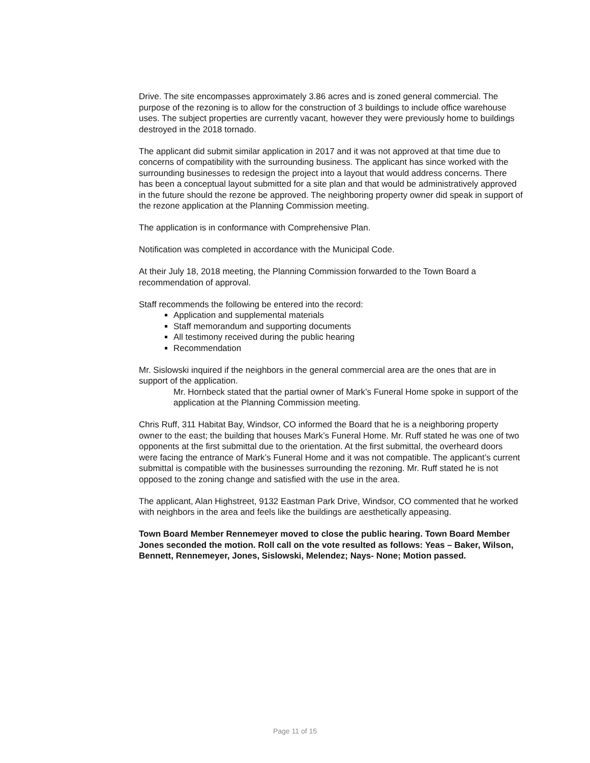Drive. The site encompasses approximately 3.86 acres and is zoned general commercial. The purpose of the rezoning is to allow for the construction of 3 buildings to include office warehouse uses. The subject properties are currently vacant, however they were previously home to buildings destroyed in the 2018 tornado.
The applicant did submit similar application in 2017 and it was not approved at that time due to concerns of compatibility with the surrounding business. The applicant has since worked with the surrounding businesses to redesign the project into a layout that would address concerns. There has been a conceptual layout submitted for a site plan and that would be administratively approved in the future should the rezone be approved. The neighboring property owner did speak in support of the rezone application at the Planning Commission meeting.
The application is in conformance with Comprehensive Plan.
Notification was completed in accordance with the Municipal Code.
At their July 18, 2018 meeting, the Planning Commission forwarded to the Town Board a recommendation of approval.
Staff recommends the following be entered into the record:
Application and supplemental materials
Staff memorandum and supporting documents
All testimony received during the public hearing
Recommendation
Mr. Sislowski inquired if the neighbors in the general commercial area are the ones that are in support of the application.
Mr. Hornbeck stated that the partial owner of Mark’s Funeral Home spoke in support of the application at the Planning Commission meeting.
Chris Ruff, 311 Habitat Bay, Windsor, CO informed the Board that he is a neighboring property owner to the east; the building that houses Mark’s Funeral Home. Mr. Ruff stated he was one of two opponents at the first submittal due to the orientation. At the first submittal, the overheard doors were facing the entrance of Mark’s Funeral Home and it was not compatible. The applicant’s current submittal is compatible with the businesses surrounding the rezoning. Mr. Ruff stated he is not opposed to the zoning change and satisfied with the use in the area.
The applicant, Alan Highstreet, 9132 Eastman Park Drive, Windsor, CO commented that he worked with neighbors in the area and feels like the buildings are aesthetically appeasing.
Town Board Member Rennemeyer moved to close the public hearing. Town Board Member Jones seconded the motion. Roll call on the vote resulted as follows: Yeas – Baker, Wilson, Bennett, Rennemeyer, Jones, Sislowski, Melendez; Nays- None; Motion passed.
Page 11 of 15